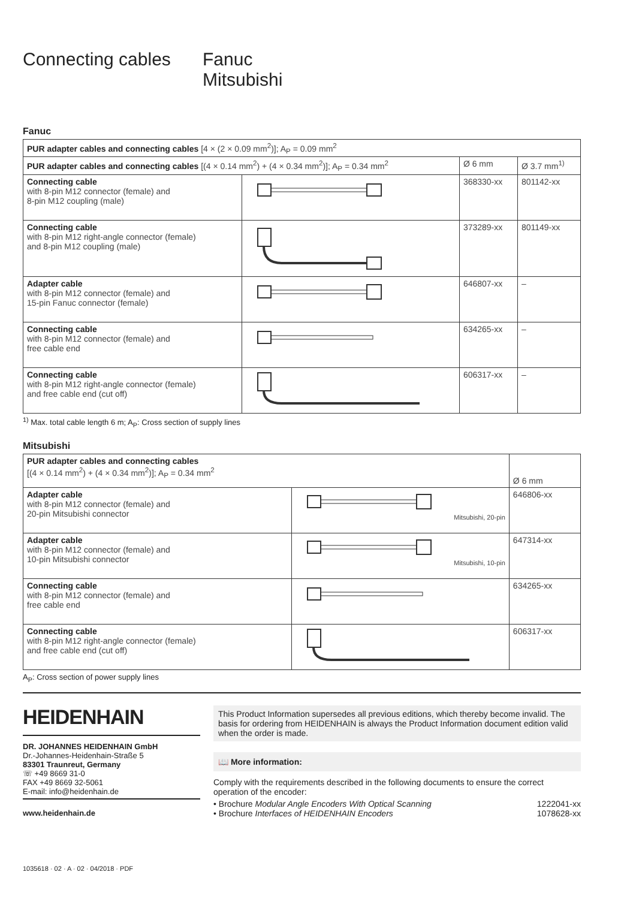Connecting cables
Fanuc
Mitsubishi
Fanuc
| PUR adapter cables and connecting cables [4 × (2 × 0.09 mm<sup>2</sup>)]; A<sub>P</sub> = 0.09 mm<sup>2</sup> | | | |
| PUR adapter cables and connecting cables [(4 × 0.14 mm<sup>2</sup>) + (4 × 0.34 mm<sup>2</sup>)]; A<sub>P</sub> = 0.34 mm<sup>2</sup> | | Ø 6 mm | Ø 3.7 mm<sup>1)</sup> |
| Connecting cable with 8-pin M12 connector (female) and 8-pin M12 coupling (male) | | 368330-xx | 801142-xx |
| Connecting cable with 8-pin M12 right-angle connector (female) and 8-pin M12 coupling (male) | | 373289-xx | 801149-xx |
| Adapter cable with 8-pin M12 connector (female) and 15-pin Fanuc connector (female) | | 646807-xx | – |
| Connecting cable with 8-pin M12 connector (female) and free cable end | | 634265-xx | – |
| Connecting cable with 8-pin M12 right-angle connector (female) and free cable end (cut off) | | 606317-xx | – |
<sup>1)</sup> Max. total cable length 6 m; A<sub>P</sub>: Cross section of supply lines
Mitsubishi
| PUR adapter cables and connecting cables [(4 × 0.14 mm<sup>2</sup>) + (4 × 0.34 mm<sup>2</sup>)]; A<sub>P</sub> = 0.34 mm<sup>2</sup> | | Ø 6 mm |
| Adapter cable with 8-pin M12 connector (female) and 20-pin Mitsubishi connector | Mitsubishi, 20-pin | 646806-xx |
| Adapter cable with 8-pin M12 connector (female) and 10-pin Mitsubishi connector | Mitsubishi, 10-pin | 647314-xx |
| Connecting cable with 8-pin M12 connector (female) and free cable end | | 634265-xx |
| Connecting cable with 8-pin M12 right-angle connector (female) and free cable end (cut off) | | 606317-xx |
A<sub>P</sub>: Cross section of power supply lines
HEIDENHAIN
DR. JOHANNES HEIDENHAIN GmbH
Dr.-Johannes-Heidenhain-Straße 5
83301 Traunreut, Germany
☏ +49 8669 31-0
FAX +49 8669 32-5061
E-mail: info@heidenhain.de
www.heidenhain.de
This Product Information supersedes all previous editions, which thereby become invalid. The basis for ordering from HEIDENHAIN is always the Product Information document edition valid when the order is made.
📖 More information:
Comply with the requirements described in the following documents to ensure the correct operation of the encoder:
• Brochure Modular Angle Encoders With Optical Scanning 1222041-xx
• Brochure Interfaces of HEIDENHAIN Encoders 1078628-xx
1035618 · 02 · A · 02 · 04/2018 · PDF